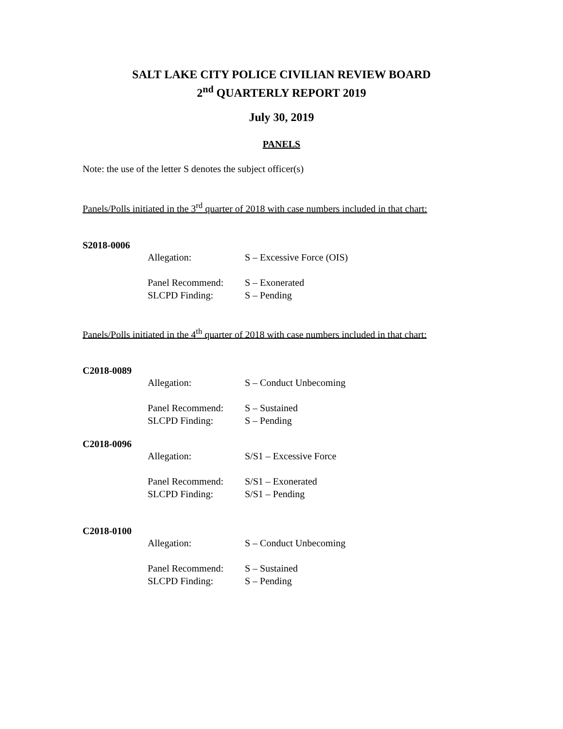SALT LAKE CITY POLICE CIVILIAN REVIEW BOARD
2<sup>nd</sup> QUARTERLY REPORT 2019
July 30, 2019
PANELS
Note: the use of the letter S denotes the subject officer(s)
Panels/Polls initiated in the 3<sup>rd</sup> quarter of 2018 with case numbers included in that chart:
S2018-0006
Allegation: S – Excessive Force (OIS)
Panel Recommend: S – Exonerated
SLCPD Finding: S – Pending
Panels/Polls initiated in the 4<sup>th</sup> quarter of 2018 with case numbers included in that chart:
C2018-0089
Allegation: S – Conduct Unbecoming
Panel Recommend: S – Sustained
SLCPD Finding: S – Pending
C2018-0096
Allegation: S/S1 – Excessive Force
Panel Recommend: S/S1 – Exonerated
SLCPD Finding: S/S1 – Pending
C2018-0100
Allegation: S – Conduct Unbecoming
Panel Recommend: S – Sustained
SLCPD Finding: S – Pending